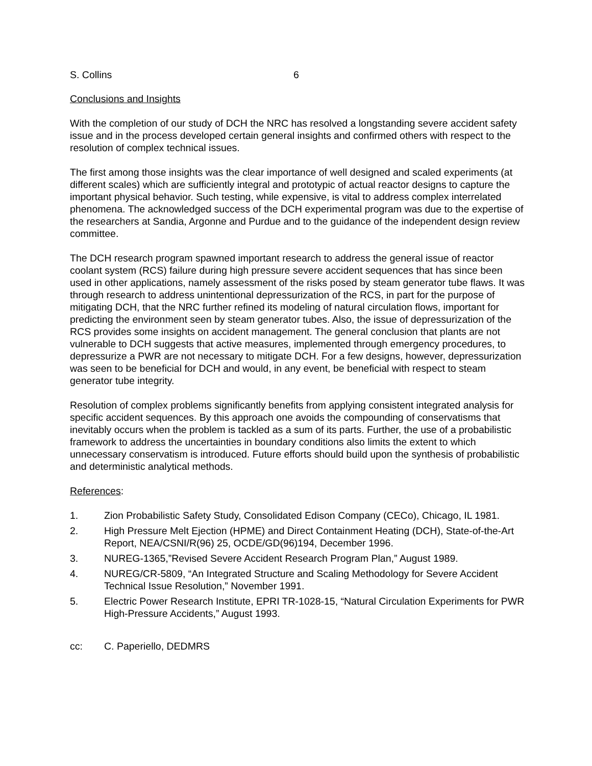S. Collins 6
Conclusions and Insights
With the completion of our study of DCH the NRC has resolved a longstanding severe accident safety issue and in the process developed certain general insights and confirmed others with respect to the resolution of complex technical issues.
The first among those insights was the clear importance of well designed and scaled experiments (at different scales) which are sufficiently integral and prototypic of actual reactor designs to capture the important physical behavior. Such testing, while expensive, is vital to address complex interrelated phenomena. The acknowledged success of the DCH experimental program was due to the expertise of the researchers at Sandia, Argonne and Purdue and to the guidance of the independent design review committee.
The DCH research program spawned important research to address the general issue of reactor coolant system (RCS) failure during high pressure severe accident sequences that has since been used in other applications, namely assessment of the risks posed by steam generator tube flaws. It was through research to address unintentional depressurization of the RCS, in part for the purpose of mitigating DCH, that the NRC further refined its modeling of natural circulation flows, important for predicting the environment seen by steam generator tubes. Also, the issue of depressurization of the RCS provides some insights on accident management. The general conclusion that plants are not vulnerable to DCH suggests that active measures, implemented through emergency procedures, to depressurize a PWR are not necessary to mitigate DCH. For a few designs, however, depressurization was seen to be beneficial for DCH and would, in any event, be beneficial with respect to steam generator tube integrity.
Resolution of complex problems significantly benefits from applying consistent integrated analysis for specific accident sequences. By this approach one avoids the compounding of conservatisms that inevitably occurs when the problem is tackled as a sum of its parts. Further, the use of a probabilistic framework to address the uncertainties in boundary conditions also limits the extent to which unnecessary conservatism is introduced. Future efforts should build upon the synthesis of probabilistic and deterministic analytical methods.
References:
1. Zion Probabilistic Safety Study, Consolidated Edison Company (CECo), Chicago, IL 1981.
2. High Pressure Melt Ejection (HPME) and Direct Containment Heating (DCH), State-of-the-Art Report, NEA/CSNI/R(96) 25, OCDE/GD(96)194, December 1996.
3. NUREG-1365,”Revised Severe Accident Research Program Plan,” August 1989.
4. NUREG/CR-5809, “An Integrated Structure and Scaling Methodology for Severe Accident Technical Issue Resolution,” November 1991.
5. Electric Power Research Institute, EPRI TR-1028-15, “Natural Circulation Experiments for PWR High-Pressure Accidents,” August 1993.
cc: C. Paperiello, DEDMRS